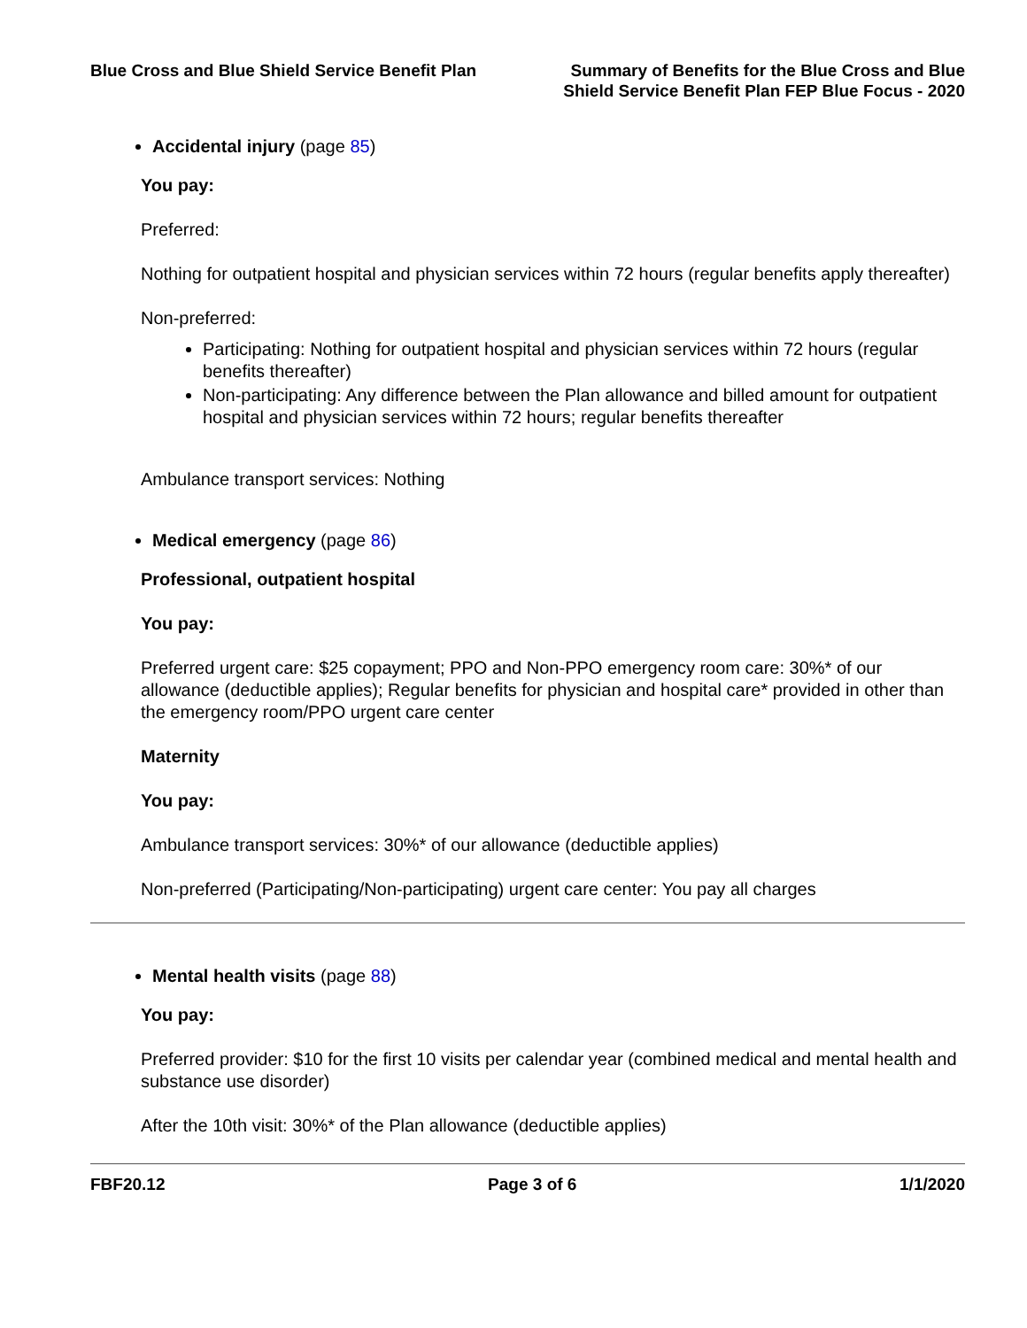Blue Cross and Blue Shield Service Benefit Plan
Summary of Benefits for the Blue Cross and Blue
Shield Service Benefit Plan FEP Blue Focus - 2020
Accidental injury (page 85)
You pay:
Preferred:
Nothing for outpatient hospital and physician services within 72 hours (regular benefits apply thereafter)
Non-preferred:
Participating: Nothing for outpatient hospital and physician services within 72 hours (regular benefits thereafter)
Non-participating: Any difference between the Plan allowance and billed amount for outpatient hospital and physician services within 72 hours; regular benefits thereafter
Ambulance transport services: Nothing
Medical emergency (page 86)
Professional, outpatient hospital
You pay:
Preferred urgent care: $25 copayment; PPO and Non-PPO emergency room care: 30%* of our allowance (deductible applies); Regular benefits for physician and hospital care* provided in other than the emergency room/PPO urgent care center
Maternity
You pay:
Ambulance transport services: 30%* of our allowance (deductible applies)
Non-preferred (Participating/Non-participating) urgent care center: You pay all charges
Mental health visits (page 88)
You pay:
Preferred provider: $10 for the first 10 visits per calendar year (combined medical and mental health and substance use disorder)
After the 10th visit: 30%* of the Plan allowance (deductible applies)
FBF20.12 Page 3 of 6 1/1/2020